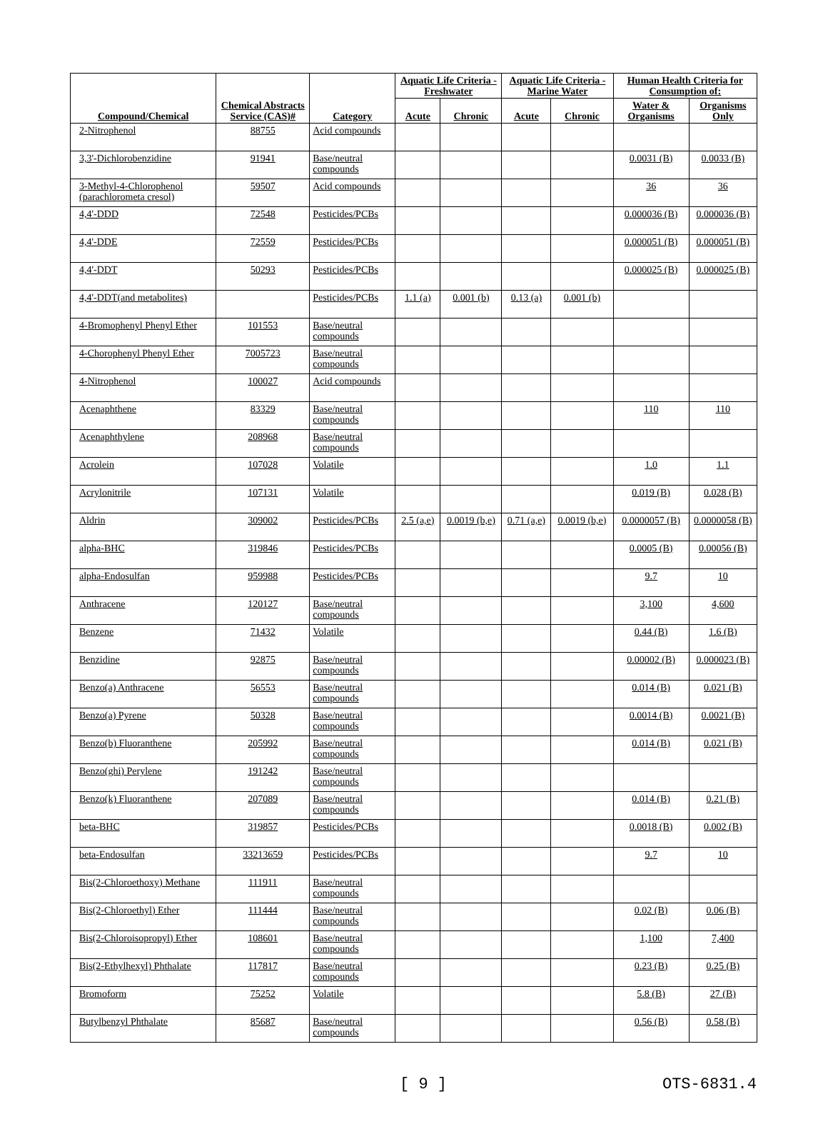| Compound/Chemical | Chemical Abstracts Service (CAS)# | Category | Aquatic Life Criteria - Freshwater | | Aquatic Life Criteria - Marine Water | | Human Health Criteria for Consumption of: | |
| --- | --- | --- | --- | --- | --- | --- | --- | --- |
| | | | Acute | Chronic | Acute | Chronic | Water & Organisms | Organisms Only |
| 2-Nitrophenol | 88755 | Acid compounds | | | | | | |
| 3,3'-Dichlorobenzidine | 91941 | Base/neutral compounds | | | | | 0.0031 (B) | 0.0033 (B) |
| 3-Methyl-4-Chlorophenol (parachlorometa cresol) | 59507 | Acid compounds | | | | | 36 | 36 |
| 4,4'-DDD | 72548 | Pesticides/PCBs | | | | | 0.000036 (B) | 0.000036 (B) |
| 4,4'-DDE | 72559 | Pesticides/PCBs | | | | | 0.000051 (B) | 0.000051 (B) |
| 4,4'-DDT | 50293 | Pesticides/PCBs | | | | | 0.000025 (B) | 0.000025 (B) |
| 4,4'-DDT(and metabolites) | | Pesticides/PCBs | 1.1 (a) | 0.001 (b) | 0.13 (a) | 0.001 (b) | | |
| 4-Bromophenyl Phenyl Ether | 101553 | Base/neutral compounds | | | | | | |
| 4-Chorophenyl Phenyl Ether | 7005723 | Base/neutral compounds | | | | | | |
| 4-Nitrophenol | 100027 | Acid compounds | | | | | | |
| Acenaphthene | 83329 | Base/neutral compounds | | | | | 110 | 110 |
| Acenaphthylene | 208968 | Base/neutral compounds | | | | | | |
| Acrolein | 107028 | Volatile | | | | | 1.0 | 1.1 |
| Acrylonitrile | 107131 | Volatile | | | | | 0.019 (B) | 0.028 (B) |
| Aldrin | 309002 | Pesticides/PCBs | 2.5 (a,e) | 0.0019 (b,e) | 0.71 (a,e) | 0.0019 (b,e) | 0.0000057 (B) | 0.0000058 (B) |
| alpha-BHC | 319846 | Pesticides/PCBs | | | | | 0.0005 (B) | 0.00056 (B) |
| alpha-Endosulfan | 959988 | Pesticides/PCBs | | | | | 9.7 | 10 |
| Anthracene | 120127 | Base/neutral compounds | | | | | 3,100 | 4,600 |
| Benzene | 71432 | Volatile | | | | | 0.44 (B) | 1.6 (B) |
| Benzidine | 92875 | Base/neutral compounds | | | | | 0.00002 (B) | 0.000023 (B) |
| Benzo(a) Anthracene | 56553 | Base/neutral compounds | | | | | 0.014 (B) | 0.021 (B) |
| Benzo(a) Pyrene | 50328 | Base/neutral compounds | | | | | 0.0014 (B) | 0.0021 (B) |
| Benzo(b) Fluoranthene | 205992 | Base/neutral compounds | | | | | 0.014 (B) | 0.021 (B) |
| Benzo(ghi) Perylene | 191242 | Base/neutral compounds | | | | | | |
| Benzo(k) Fluoranthene | 207089 | Base/neutral compounds | | | | | 0.014 (B) | 0.21 (B) |
| beta-BHC | 319857 | Pesticides/PCBs | | | | | 0.0018 (B) | 0.002 (B) |
| beta-Endosulfan | 33213659 | Pesticides/PCBs | | | | | 9.7 | 10 |
| Bis(2-Chloroethoxy) Methane | 111911 | Base/neutral compounds | | | | | | |
| Bis(2-Chloroethyl) Ether | 111444 | Base/neutral compounds | | | | | 0.02 (B) | 0.06 (B) |
| Bis(2-Chloroisopropyl) Ether | 108601 | Base/neutral compounds | | | | | 1,100 | 7,400 |
| Bis(2-Ethylhexyl) Phthalate | 117817 | Base/neutral compounds | | | | | 0.23 (B) | 0.25 (B) |
| Bromoform | 75252 | Volatile | | | | | 5.8 (B) | 27 (B) |
| Butylbenzyl Phthalate | 85687 | Base/neutral compounds | | | | | 0.56 (B) | 0.58 (B) |
[ 9 ] OTS-6831.4